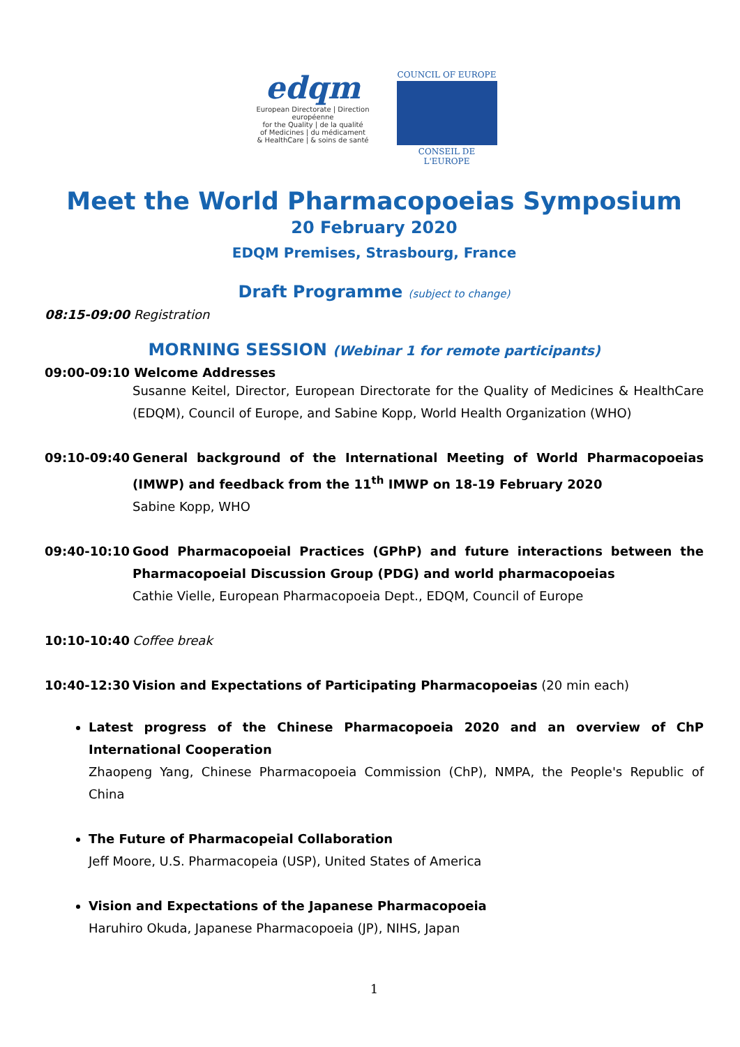edqm
European Directorate | Direction européenne
for the Quality | de la qualité
of Medicines | du médicament
& HealthCare | & soins de santé
COUNCIL OF EUROPE
CONSEIL DE L'EUROPE
Meet the World Pharmacopoeias Symposium
20 February 2020
EDQM Premises, Strasbourg, France
Draft Programme (subject to change)
08:15-09:00 Registration
MORNING SESSION (Webinar 1 for remote participants)
09:00-09:10 Welcome Addresses
Susanne Keitel, Director, European Directorate for the Quality of Medicines & HealthCare (EDQM), Council of Europe, and Sabine Kopp, World Health Organization (WHO)
09:10-09:40 General background of the International Meeting of World Pharmacopoeias (IMWP) and feedback from the 11<sup>th</sup> IMWP on 18-19 February 2020
Sabine Kopp, WHO
09:40-10:10 Good Pharmacopoeial Practices (GPhP) and future interactions between the Pharmacopoeial Discussion Group (PDG) and world pharmacopoeias
Cathie Vielle, European Pharmacopoeia Dept., EDQM, Council of Europe
10:10-10:40 Coffee break
10:40-12:30 Vision and Expectations of Participating Pharmacopoeias (20 min each)
Latest progress of the Chinese Pharmacopoeia 2020 and an overview of ChP International Cooperation
Zhaopeng Yang, Chinese Pharmacopoeia Commission (ChP), NMPA, the People's Republic of China
The Future of Pharmacopeial Collaboration
Jeff Moore, U.S. Pharmacopeia (USP), United States of America
Vision and Expectations of the Japanese Pharmacopoeia
Haruhiro Okuda, Japanese Pharmacopoeia (JP), NIHS, Japan
1